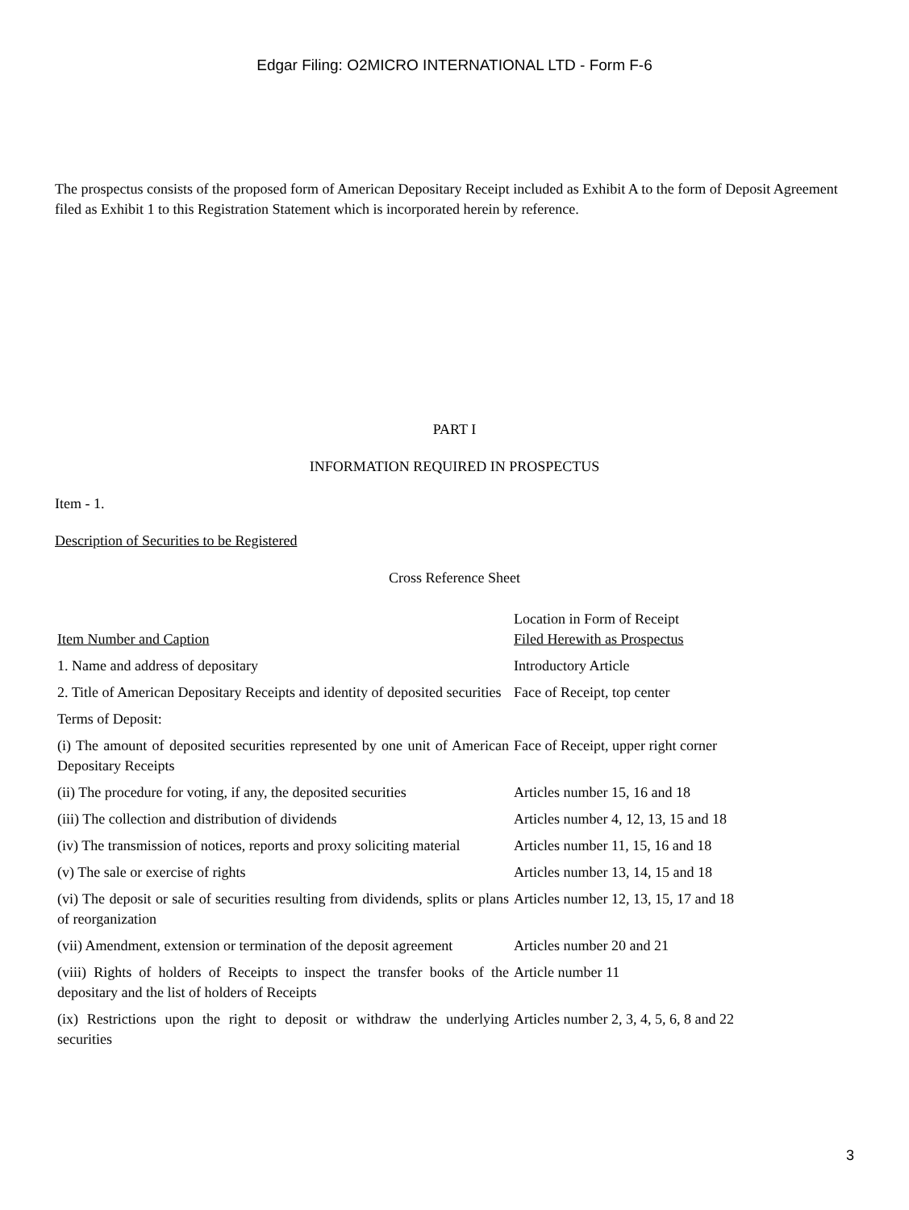Edgar Filing: O2MICRO INTERNATIONAL LTD - Form F-6
The prospectus consists of the proposed form of American Depositary Receipt included as Exhibit A to the form of Deposit Agreement filed as Exhibit 1 to this Registration Statement which is incorporated herein by reference.
PART I
INFORMATION REQUIRED IN PROSPECTUS
Item - 1.
Description of Securities to be Registered
Cross Reference Sheet
| Item Number and Caption | Location in Form of Receipt Filed Herewith as Prospectus |
| 1. Name and address of depositary | Introductory Article |
| 2. Title of American Depositary Receipts and identity of deposited securities | Face of Receipt, top center |
| Terms of Deposit: | |
| (i) The amount of deposited securities represented by one unit of American Depositary Receipts | Face of Receipt, upper right corner |
| (ii) The procedure for voting, if any, the deposited securities | Articles number 15, 16 and 18 |
| (iii) The collection and distribution of dividends | Articles number 4, 12, 13, 15 and 18 |
| (iv) The transmission of notices, reports and proxy soliciting material | Articles number 11, 15, 16 and 18 |
| (v) The sale or exercise of rights | Articles number 13, 14, 15 and 18 |
| (vi) The deposit or sale of securities resulting from dividends, splits or plans of reorganization | Articles number 12, 13, 15, 17 and 18 |
| (vii) Amendment, extension or termination of the deposit agreement | Articles number 20 and 21 |
| (viii) Rights of holders of Receipts to inspect the transfer books of the depositary and the list of holders of Receipts | Article number 11 |
| (ix) Restrictions upon the right to deposit or withdraw the underlying securities | Articles number 2, 3, 4, 5, 6, 8 and 22 |
3